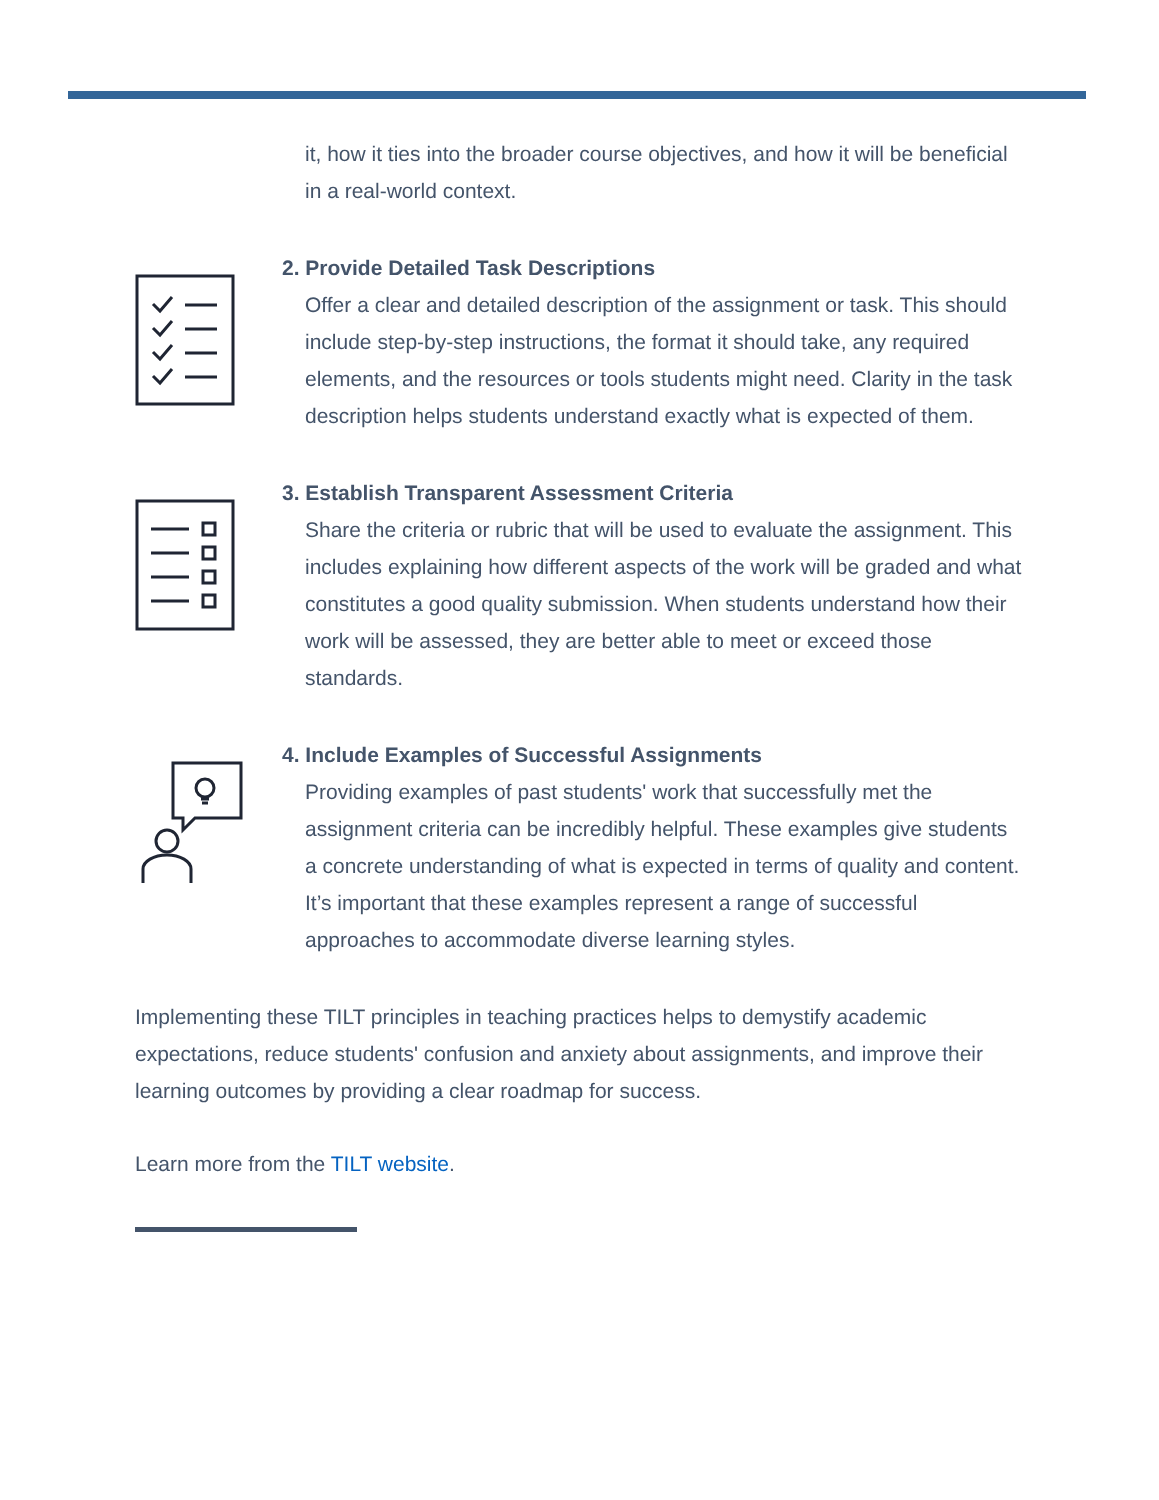it, how it ties into the broader course objectives, and how it will be beneficial in a real-world context.
2. Provide Detailed Task Descriptions
Offer a clear and detailed description of the assignment or task. This should include step-by-step instructions, the format it should take, any required elements, and the resources or tools students might need. Clarity in the task description helps students understand exactly what is expected of them.
3. Establish Transparent Assessment Criteria
Share the criteria or rubric that will be used to evaluate the assignment. This includes explaining how different aspects of the work will be graded and what constitutes a good quality submission. When students understand how their work will be assessed, they are better able to meet or exceed those standards.
4. Include Examples of Successful Assignments
Providing examples of past students' work that successfully met the assignment criteria can be incredibly helpful. These examples give students a concrete understanding of what is expected in terms of quality and content. It’s important that these examples represent a range of successful approaches to accommodate diverse learning styles.
Implementing these TILT principles in teaching practices helps to demystify academic expectations, reduce students' confusion and anxiety about assignments, and improve their learning outcomes by providing a clear roadmap for success.
Learn more from the TILT website.